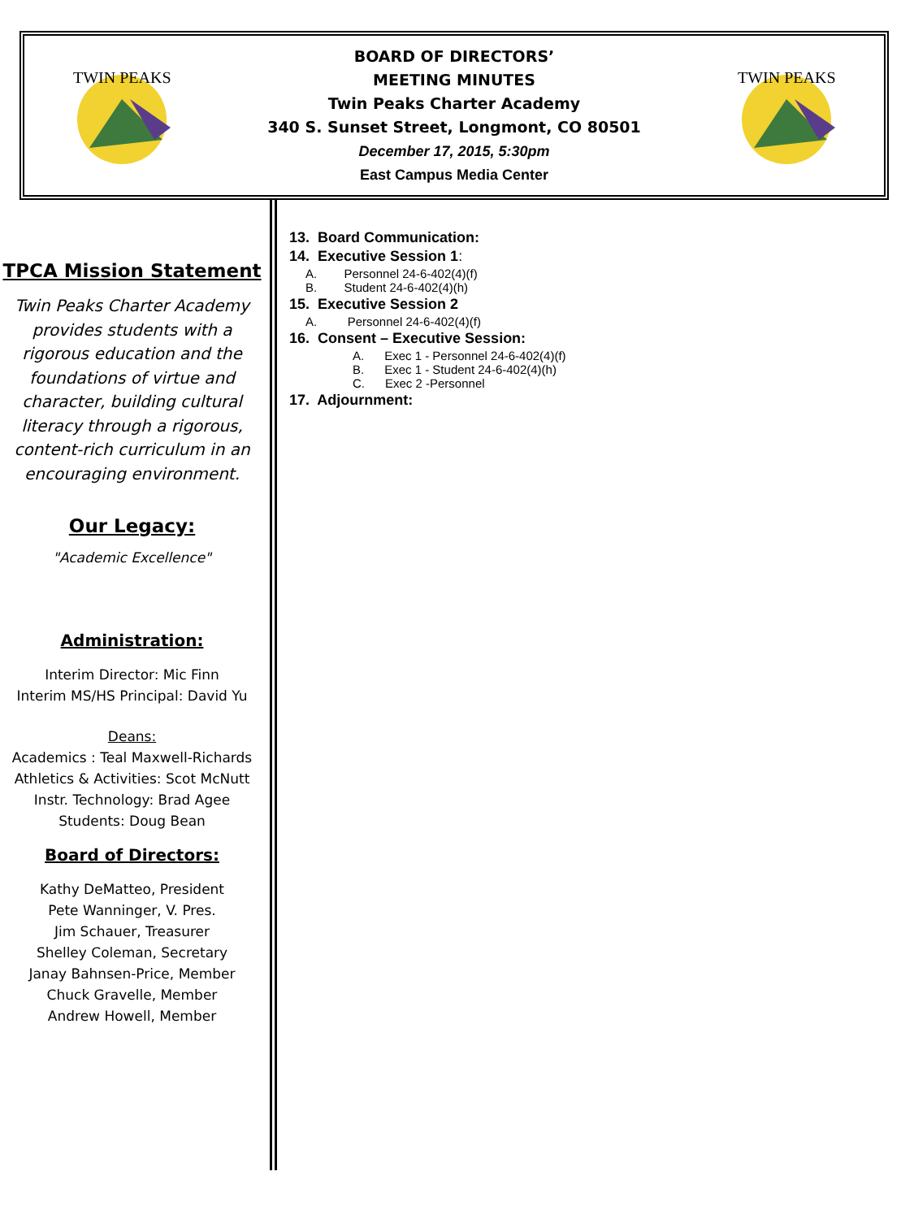TWIN PEAKS
BOARD OF DIRECTORS’
MEETING MINUTES
Twin Peaks Charter Academy
340 S. Sunset Street, Longmont, CO 80501
December 17, 2015, 5:30pm
East Campus Media Center
TWIN PEAKS
TPCA Mission Statement
Twin Peaks Charter Academy provides students with a rigorous education and the foundations of virtue and character, building cultural literacy through a rigorous, content-rich curriculum in an encouraging environment.
Our Legacy:
"Academic Excellence"
Administration:
Interim Director: Mic Finn
Interim MS/HS Principal: David Yu
Deans:
Academics : Teal Maxwell-Richards
Athletics & Activities: Scot McNutt
Instr. Technology: Brad Agee
Students: Doug Bean
Board of Directors:
Kathy DeMatteo, President
Pete Wanninger, V. Pres.
Jim Schauer, Treasurer
Shelley Coleman, Secretary
Janay Bahnsen-Price, Member
Chuck Gravelle, Member
Andrew Howell, Member
13. Board Communication:
14. Executive Session 1:
A. Personnel 24-6-402(4)(f)
B. Student 24-6-402(4)(h)
15. Executive Session 2
A. Personnel 24-6-402(4)(f)
16. Consent – Executive Session:
A. Exec 1 - Personnel 24-6-402(4)(f)
B. Exec 1 - Student 24-6-402(4)(h)
C. Exec 2 -Personnel
17. Adjournment: